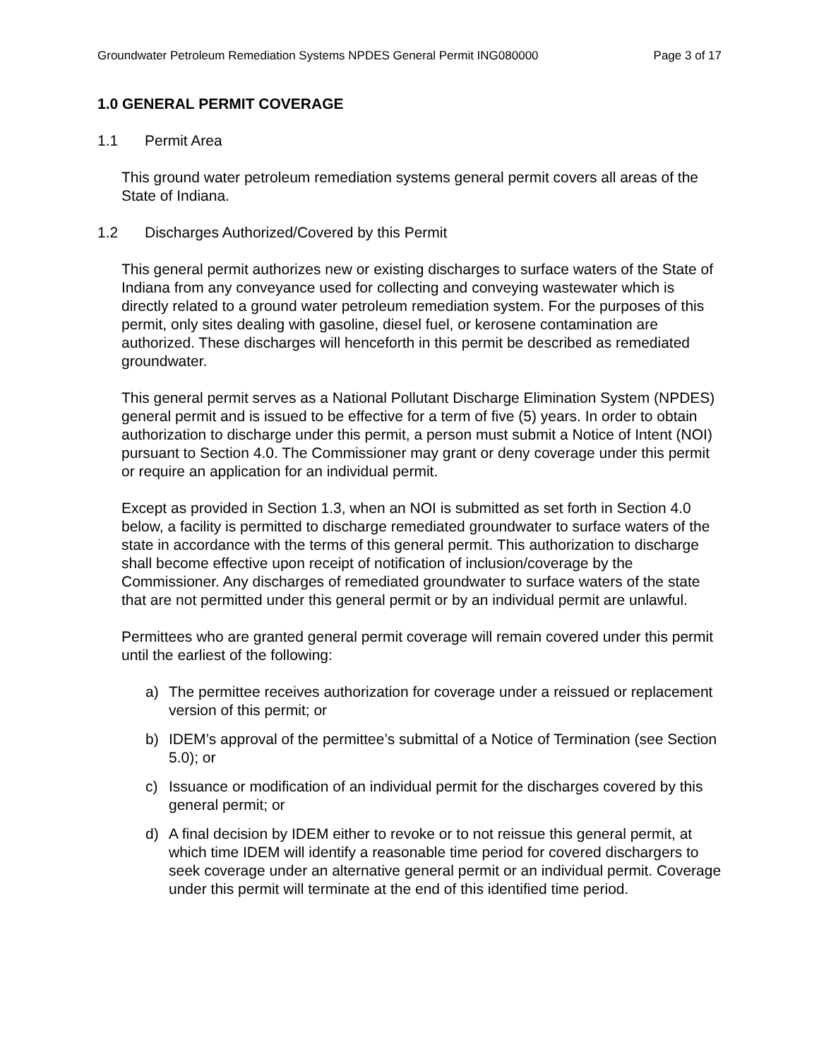Groundwater Petroleum Remediation Systems NPDES General Permit ING080000 Page 3 of 17
1.0 GENERAL PERMIT COVERAGE
1.1 Permit Area
This ground water petroleum remediation systems general permit covers all areas of the State of Indiana.
1.2 Discharges Authorized/Covered by this Permit
This general permit authorizes new or existing discharges to surface waters of the State of Indiana from any conveyance used for collecting and conveying wastewater which is directly related to a ground water petroleum remediation system. For the purposes of this permit, only sites dealing with gasoline, diesel fuel, or kerosene contamination are authorized. These discharges will henceforth in this permit be described as remediated groundwater.
This general permit serves as a National Pollutant Discharge Elimination System (NPDES) general permit and is issued to be effective for a term of five (5) years. In order to obtain authorization to discharge under this permit, a person must submit a Notice of Intent (NOI) pursuant to Section 4.0. The Commissioner may grant or deny coverage under this permit or require an application for an individual permit.
Except as provided in Section 1.3, when an NOI is submitted as set forth in Section 4.0 below, a facility is permitted to discharge remediated groundwater to surface waters of the state in accordance with the terms of this general permit. This authorization to discharge shall become effective upon receipt of notification of inclusion/coverage by the Commissioner. Any discharges of remediated groundwater to surface waters of the state that are not permitted under this general permit or by an individual permit are unlawful.
Permittees who are granted general permit coverage will remain covered under this permit until the earliest of the following:
a) The permittee receives authorization for coverage under a reissued or replacement version of this permit; or
b) IDEM’s approval of the permittee’s submittal of a Notice of Termination (see Section 5.0); or
c) Issuance or modification of an individual permit for the discharges covered by this general permit; or
d) A final decision by IDEM either to revoke or to not reissue this general permit, at which time IDEM will identify a reasonable time period for covered dischargers to seek coverage under an alternative general permit or an individual permit. Coverage under this permit will terminate at the end of this identified time period.